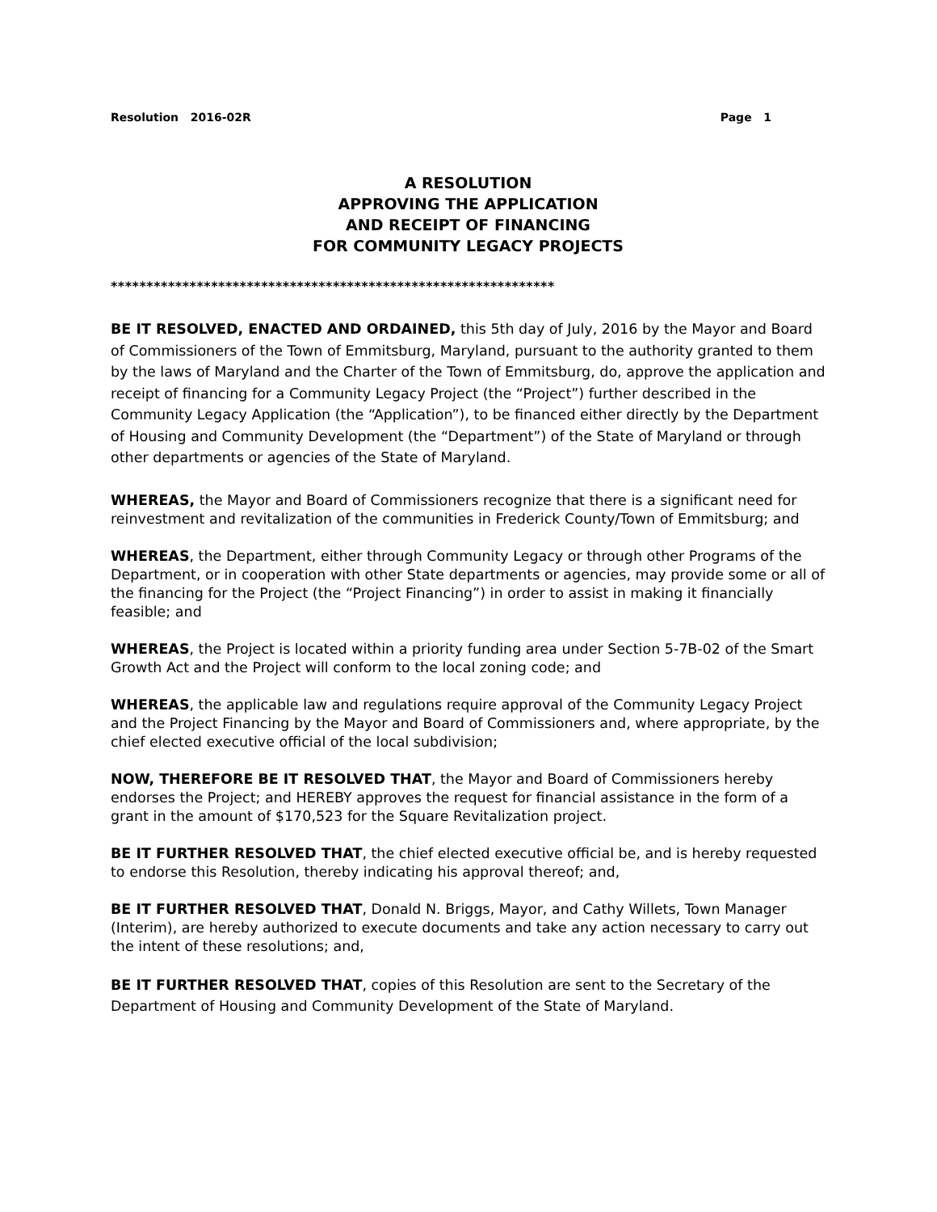Resolution 2016-02R Page 1
A RESOLUTION
APPROVING THE APPLICATION
AND RECEIPT OF FINANCING
FOR COMMUNITY LEGACY PROJECTS
**************************************************************
BE IT RESOLVED, ENACTED AND ORDAINED, this 5th day of July, 2016 by the Mayor and Board of Commissioners of the Town of Emmitsburg, Maryland, pursuant to the authority granted to them by the laws of Maryland and the Charter of the Town of Emmitsburg, do, approve the application and receipt of financing for a Community Legacy Project (the “Project”) further described in the Community Legacy Application (the “Application”), to be financed either directly by the Department of Housing and Community Development (the “Department”) of the State of Maryland or through other departments or agencies of the State of Maryland.
WHEREAS, the Mayor and Board of Commissioners recognize that there is a significant need for reinvestment and revitalization of the communities in Frederick County/Town of Emmitsburg; and
WHEREAS, the Department, either through Community Legacy or through other Programs of the Department, or in cooperation with other State departments or agencies, may provide some or all of the financing for the Project (the “Project Financing”) in order to assist in making it financially feasible; and
WHEREAS, the Project is located within a priority funding area under Section 5-7B-02 of the Smart Growth Act and the Project will conform to the local zoning code; and
WHEREAS, the applicable law and regulations require approval of the Community Legacy Project and the Project Financing by the Mayor and Board of Commissioners and, where appropriate, by the chief elected executive official of the local subdivision;
NOW, THEREFORE BE IT RESOLVED THAT, the Mayor and Board of Commissioners hereby endorses the Project; and HEREBY approves the request for financial assistance in the form of a grant in the amount of $170,523 for the Square Revitalization project.
BE IT FURTHER RESOLVED THAT, the chief elected executive official be, and is hereby requested to endorse this Resolution, thereby indicating his approval thereof; and,
BE IT FURTHER RESOLVED THAT, Donald N. Briggs, Mayor, and Cathy Willets, Town Manager (Interim), are hereby authorized to execute documents and take any action necessary to carry out the intent of these resolutions; and,
BE IT FURTHER RESOLVED THAT, copies of this Resolution are sent to the Secretary of the Department of Housing and Community Development of the State of Maryland.